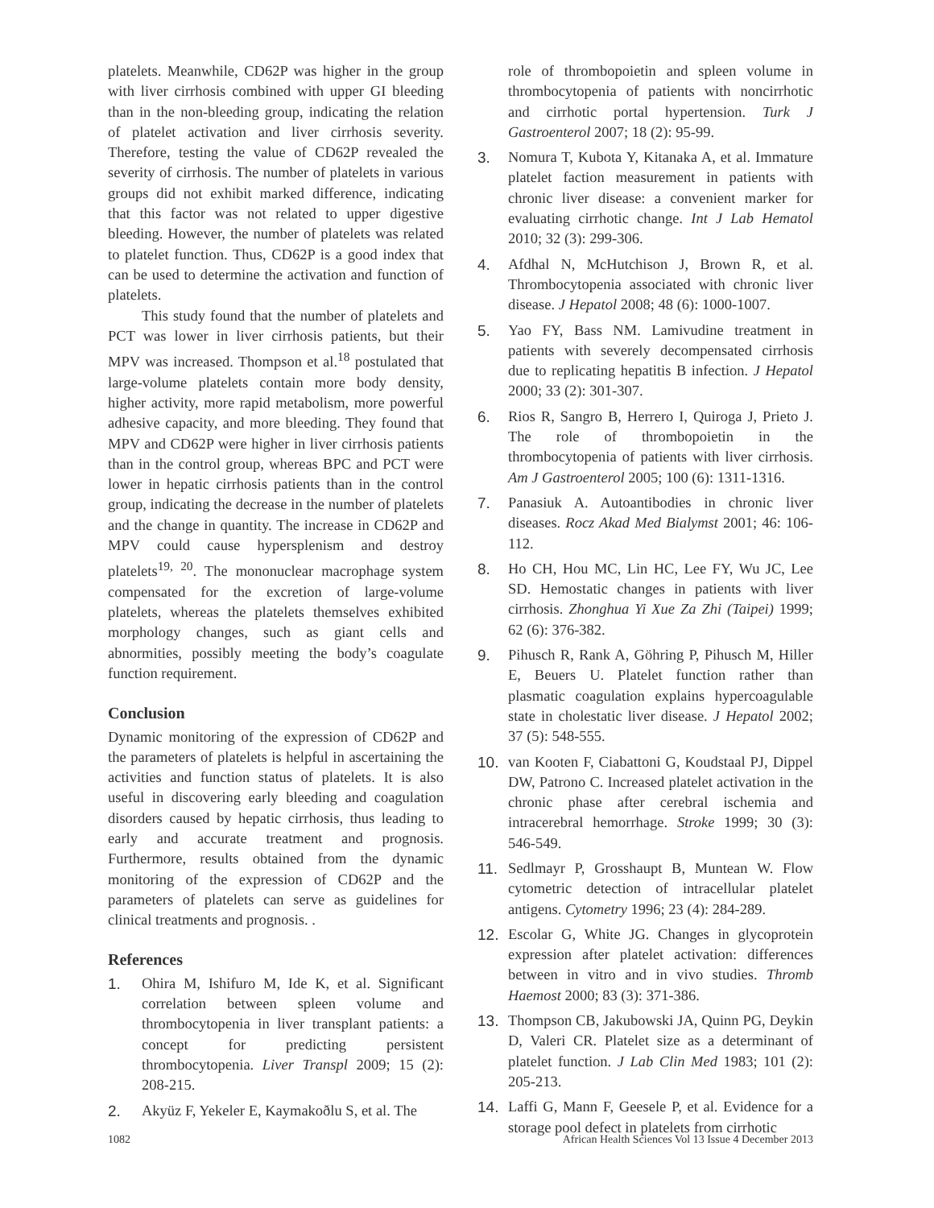platelets. Meanwhile, CD62P was higher in the group with liver cirrhosis combined with upper GI bleeding than in the non-bleeding group, indicating the relation of platelet activation and liver cirrhosis severity. Therefore, testing the value of CD62P revealed the severity of cirrhosis. The number of platelets in various groups did not exhibit marked difference, indicating that this factor was not related to upper digestive bleeding. However, the number of platelets was related to platelet function. Thus, CD62P is a good index that can be used to determine the activation and function of platelets.
This study found that the number of platelets and PCT was lower in liver cirrhosis patients, but their MPV was increased. Thompson et al.<sup>18</sup> postulated that large-volume platelets contain more body density, higher activity, more rapid metabolism, more powerful adhesive capacity, and more bleeding. They found that MPV and CD62P were higher in liver cirrhosis patients than in the control group, whereas BPC and PCT were lower in hepatic cirrhosis patients than in the control group, indicating the decrease in the number of platelets and the change in quantity. The increase in CD62P and MPV could cause hypersplenism and destroy platelets<sup>19, 20</sup>. The mononuclear macrophage system compensated for the excretion of large-volume platelets, whereas the platelets themselves exhibited morphology changes, such as giant cells and abnormities, possibly meeting the body’s coagulate function requirement.
Conclusion
Dynamic monitoring of the expression of CD62P and the parameters of platelets is helpful in ascertaining the activities and function status of platelets. It is also useful in discovering early bleeding and coagulation disorders caused by hepatic cirrhosis, thus leading to early and accurate treatment and prognosis. Furthermore, results obtained from the dynamic monitoring of the expression of CD62P and the parameters of platelets can serve as guidelines for clinical treatments and prognosis. .
References
1. Ohira M, Ishifuro M, Ide K, et al. Significant correlation between spleen volume and thrombocytopenia in liver transplant patients: a concept for predicting persistent thrombocytopenia. Liver Transpl 2009; 15 (2): 208-215.
2. Akyüz F, Yekeler E, Kaymakoðlu S, et al. The
role of thrombopoietin and spleen volume in thrombocytopenia of patients with noncirrhotic and cirrhotic portal hypertension. Turk J Gastroenterol 2007; 18 (2): 95-99.
3. Nomura T, Kubota Y, Kitanaka A, et al. Immature platelet faction measurement in patients with chronic liver disease: a convenient marker for evaluating cirrhotic change. Int J Lab Hematol 2010; 32 (3): 299-306.
4. Afdhal N, McHutchison J, Brown R, et al. Thrombocytopenia associated with chronic liver disease. J Hepatol 2008; 48 (6): 1000-1007.
5. Yao FY, Bass NM. Lamivudine treatment in patients with severely decompensated cirrhosis due to replicating hepatitis B infection. J Hepatol 2000; 33 (2): 301-307.
6. Rios R, Sangro B, Herrero I, Quiroga J, Prieto J. The role of thrombopoietin in the thrombocytopenia of patients with liver cirrhosis. Am J Gastroenterol 2005; 100 (6): 1311-1316.
7. Panasiuk A. Autoantibodies in chronic liver diseases. Rocz Akad Med Bialymst 2001; 46: 106-112.
8. Ho CH, Hou MC, Lin HC, Lee FY, Wu JC, Lee SD. Hemostatic changes in patients with liver cirrhosis. Zhonghua Yi Xue Za Zhi (Taipei) 1999; 62 (6): 376-382.
9. Pihusch R, Rank A, Göhring P, Pihusch M, Hiller E, Beuers U. Platelet function rather than plasmatic coagulation explains hypercoagulable state in cholestatic liver disease. J Hepatol 2002; 37 (5): 548-555.
10. van Kooten F, Ciabattoni G, Koudstaal PJ, Dippel DW, Patrono C. Increased platelet activation in the chronic phase after cerebral ischemia and intracerebral hemorrhage. Stroke 1999; 30 (3): 546-549.
11. Sedlmayr P, Grosshaupt B, Muntean W. Flow cytometric detection of intracellular platelet antigens. Cytometry 1996; 23 (4): 284-289.
12. Escolar G, White JG. Changes in glycoprotein expression after platelet activation: differences between in vitro and in vivo studies. Thromb Haemost 2000; 83 (3): 371-386.
13. Thompson CB, Jakubowski JA, Quinn PG, Deykin D, Valeri CR. Platelet size as a determinant of platelet function. J Lab Clin Med 1983; 101 (2): 205-213.
14. Laffi G, Mann F, Geesele P, et al. Evidence for a storage pool defect in platelets from cirrhotic
1082 African Health Sciences Vol 13 Issue 4 December 2013